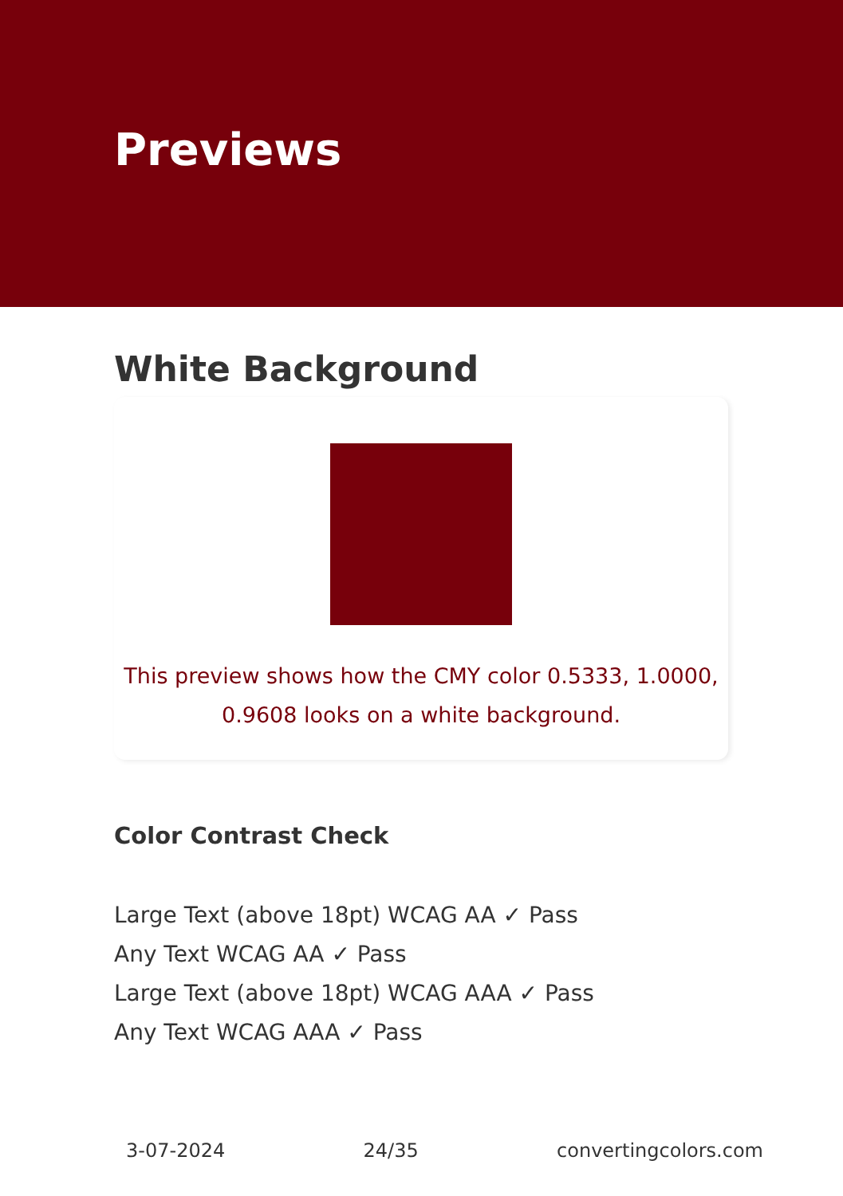Previews
White Background
This preview shows how the CMY color 0.5333, 1.0000, 0.9608 looks on a white background.
Color Contrast Check
Large Text (above 18pt) WCAG AA ✓ Pass
Any Text WCAG AA ✓ Pass
Large Text (above 18pt) WCAG AAA ✓ Pass
Any Text WCAG AAA ✓ Pass
3-07-2024 24/35 convertingcolors.com